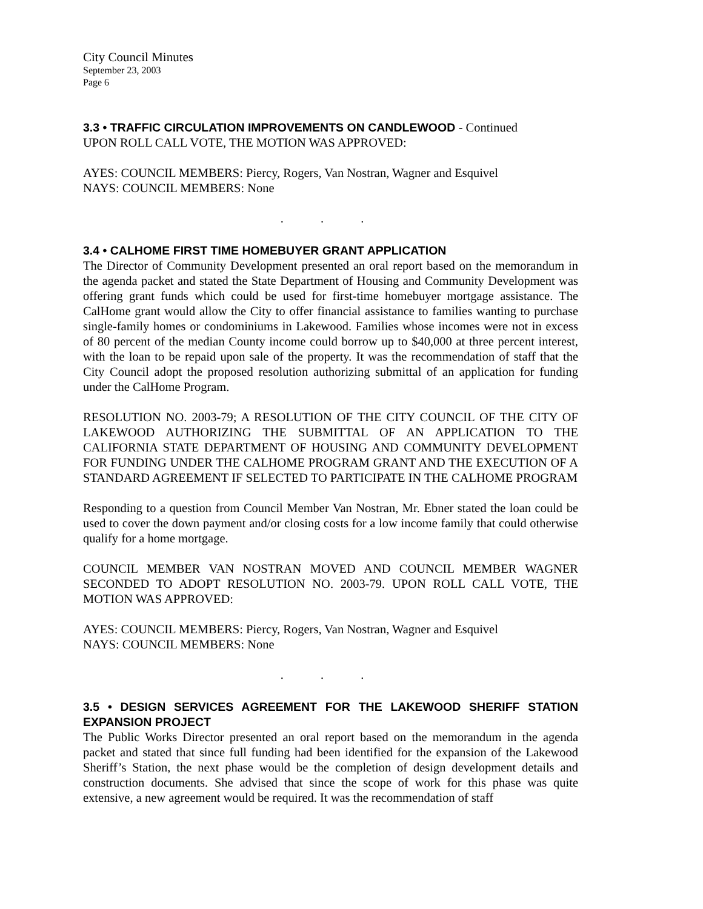City Council Minutes
September 23, 2003
Page 6
3.3 • TRAFFIC CIRCULATION IMPROVEMENTS ON CANDLEWOOD - Continued
UPON ROLL CALL VOTE, THE MOTION WAS APPROVED:
AYES: COUNCIL MEMBERS: Piercy, Rogers, Van Nostran, Wagner and Esquivel
NAYS: COUNCIL MEMBERS: None
. . .
3.4 • CALHOME FIRST TIME HOMEBUYER GRANT APPLICATION
The Director of Community Development presented an oral report based on the memorandum in the agenda packet and stated the State Department of Housing and Community Development was offering grant funds which could be used for first-time homebuyer mortgage assistance. The CalHome grant would allow the City to offer financial assistance to families wanting to purchase single-family homes or condominiums in Lakewood. Families whose incomes were not in excess of 80 percent of the median County income could borrow up to $40,000 at three percent interest, with the loan to be repaid upon sale of the property. It was the recommendation of staff that the City Council adopt the proposed resolution authorizing submittal of an application for funding under the CalHome Program.
RESOLUTION NO. 2003-79; A RESOLUTION OF THE CITY COUNCIL OF THE CITY OF LAKEWOOD AUTHORIZING THE SUBMITTAL OF AN APPLICATION TO THE CALIFORNIA STATE DEPARTMENT OF HOUSING AND COMMUNITY DEVELOPMENT FOR FUNDING UNDER THE CALHOME PROGRAM GRANT AND THE EXECUTION OF A STANDARD AGREEMENT IF SELECTED TO PARTICIPATE IN THE CALHOME PROGRAM
Responding to a question from Council Member Van Nostran, Mr. Ebner stated the loan could be used to cover the down payment and/or closing costs for a low income family that could otherwise qualify for a home mortgage.
COUNCIL MEMBER VAN NOSTRAN MOVED AND COUNCIL MEMBER WAGNER SECONDED TO ADOPT RESOLUTION NO. 2003-79. UPON ROLL CALL VOTE, THE MOTION WAS APPROVED:
AYES: COUNCIL MEMBERS: Piercy, Rogers, Van Nostran, Wagner and Esquivel
NAYS: COUNCIL MEMBERS: None
. . .
3.5 • DESIGN SERVICES AGREEMENT FOR THE LAKEWOOD SHERIFF STATION EXPANSION PROJECT
The Public Works Director presented an oral report based on the memorandum in the agenda packet and stated that since full funding had been identified for the expansion of the Lakewood Sheriff’s Station, the next phase would be the completion of design development details and construction documents. She advised that since the scope of work for this phase was quite extensive, a new agreement would be required. It was the recommendation of staff